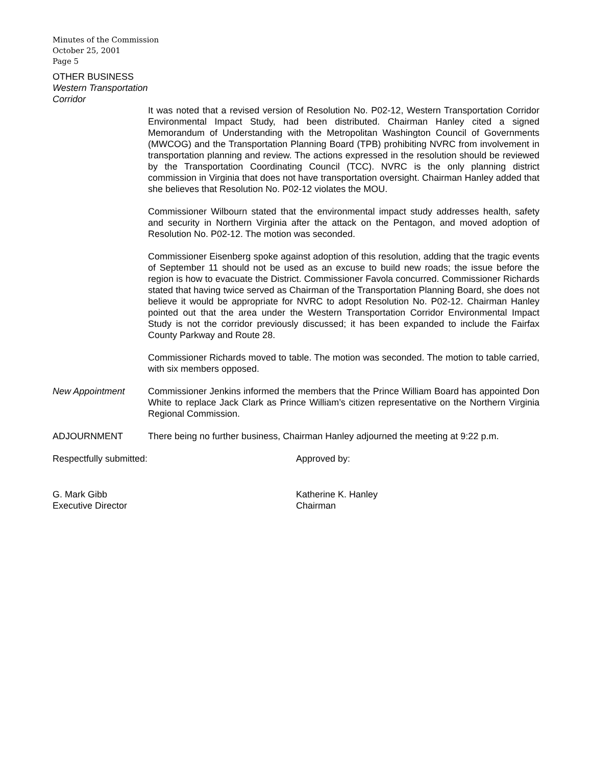Minutes of the Commission
October 25, 2001
Page 5
OTHER BUSINESS
Western Transportation
Corridor
It was noted that a revised version of Resolution No. P02-12, Western Transportation Corridor Environmental Impact Study, had been distributed. Chairman Hanley cited a signed Memorandum of Understanding with the Metropolitan Washington Council of Governments (MWCOG) and the Transportation Planning Board (TPB) prohibiting NVRC from involvement in transportation planning and review. The actions expressed in the resolution should be reviewed by the Transportation Coordinating Council (TCC). NVRC is the only planning district commission in Virginia that does not have transportation oversight. Chairman Hanley added that she believes that Resolution No. P02-12 violates the MOU.
Commissioner Wilbourn stated that the environmental impact study addresses health, safety and security in Northern Virginia after the attack on the Pentagon, and moved adoption of Resolution No. P02-12. The motion was seconded.
Commissioner Eisenberg spoke against adoption of this resolution, adding that the tragic events of September 11 should not be used as an excuse to build new roads; the issue before the region is how to evacuate the District. Commissioner Favola concurred. Commissioner Richards stated that having twice served as Chairman of the Transportation Planning Board, she does not believe it would be appropriate for NVRC to adopt Resolution No. P02-12. Chairman Hanley pointed out that the area under the Western Transportation Corridor Environmental Impact Study is not the corridor previously discussed; it has been expanded to include the Fairfax County Parkway and Route 28.
Commissioner Richards moved to table. The motion was seconded. The motion to table carried, with six members opposed.
New Appointment Commissioner Jenkins informed the members that the Prince William Board has appointed Don White to replace Jack Clark as Prince William’s citizen representative on the Northern Virginia Regional Commission.
ADJOURNMENT There being no further business, Chairman Hanley adjourned the meeting at 9:22 p.m.
Respectfully submitted: Approved by:
G. Mark Gibb
Executive Director
Katherine K. Hanley
Chairman